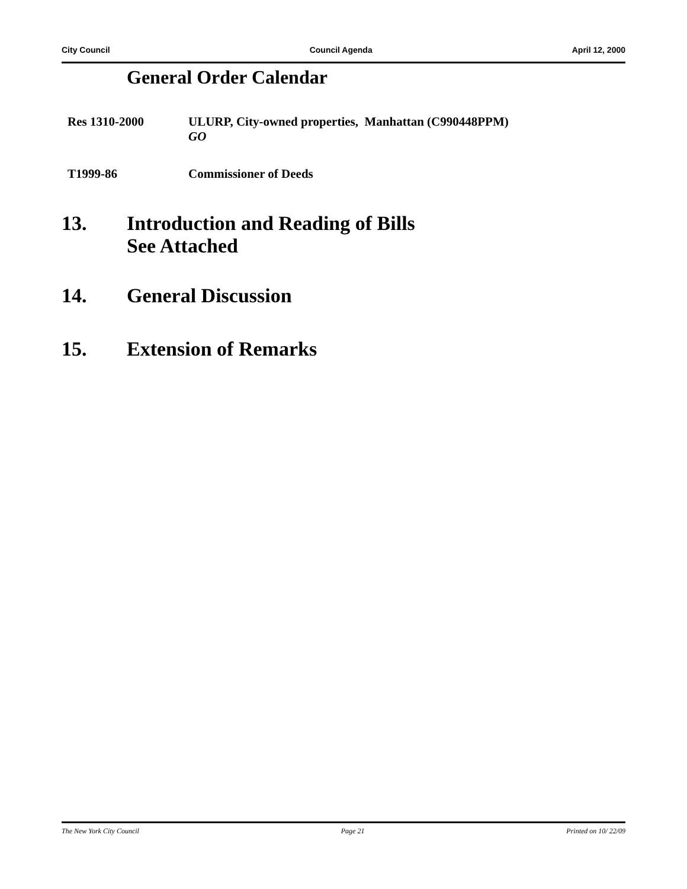City Council Council Agenda April 12, 2000
General Order Calendar
Res 1310-2000 ULURP, City-owned properties, Manhattan (C990448PPM)
GO
T1999-86 Commissioner of Deeds
13. Introduction and Reading of Bills
See Attached
14. General Discussion
15. Extension of Remarks
The New York City Council Page 21 Printed on 10/ 22/09